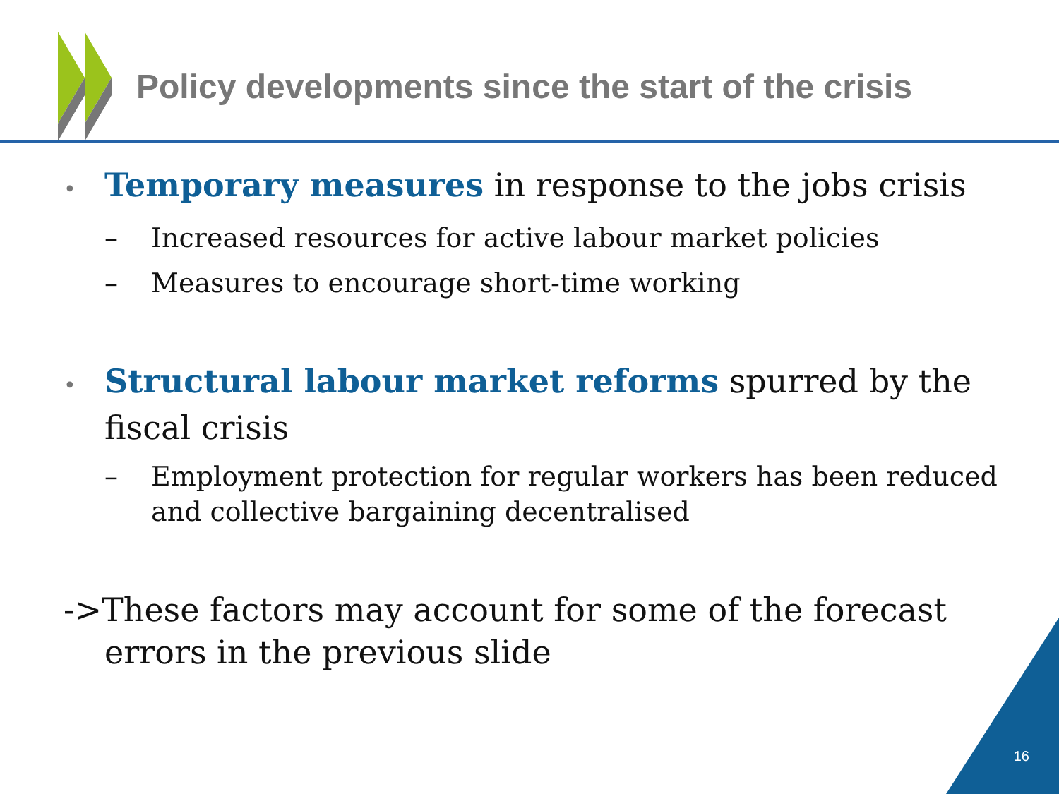Policy developments since the start of the crisis
• Temporary measures in response to the jobs crisis
– Increased resources for active labour market policies
– Measures to encourage short-time working
• Structural labour market reforms spurred by the fiscal crisis
– Employment protection for regular workers has been reduced and collective bargaining decentralised
->These factors may account for some of the forecast errors in the previous slide
16